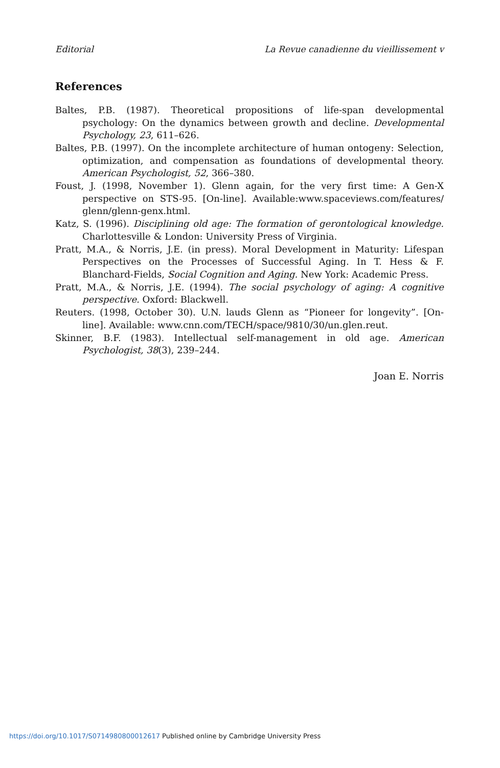Editorial La Revue canadienne du vieillissement v
References
Baltes, P.B. (1987). Theoretical propositions of life-span developmental psychology: On the dynamics between growth and decline. Developmental Psychology, 23, 611–626.
Baltes, P.B. (1997). On the incomplete architecture of human ontogeny: Selection, optimization, and compensation as foundations of developmental theory. American Psychologist, 52, 366–380.
Foust, J. (1998, November 1). Glenn again, for the very first time: A Gen-X perspective on STS-95. [On-line]. Available:www.spaceviews.com/features/ glenn/glenn-genx.html.
Katz, S. (1996). Disciplining old age: The formation of gerontological knowledge. Charlottesville & London: University Press of Virginia.
Pratt, M.A., & Norris, J.E. (in press). Moral Development in Maturity: Lifespan Perspectives on the Processes of Successful Aging. In T. Hess & F. Blanchard-Fields, Social Cognition and Aging. New York: Academic Press.
Pratt, M.A., & Norris, J.E. (1994). The social psychology of aging: A cognitive perspective. Oxford: Blackwell.
Reuters. (1998, October 30). U.N. lauds Glenn as “Pioneer for longevity”. [On-line]. Available: www.cnn.com/TECH/space/9810/30/un.glen.reut.
Skinner, B.F. (1983). Intellectual self-management in old age. American Psychologist, 38(3), 239–244.
Joan E. Norris
https://doi.org/10.1017/S0714980800012617 Published online by Cambridge University Press